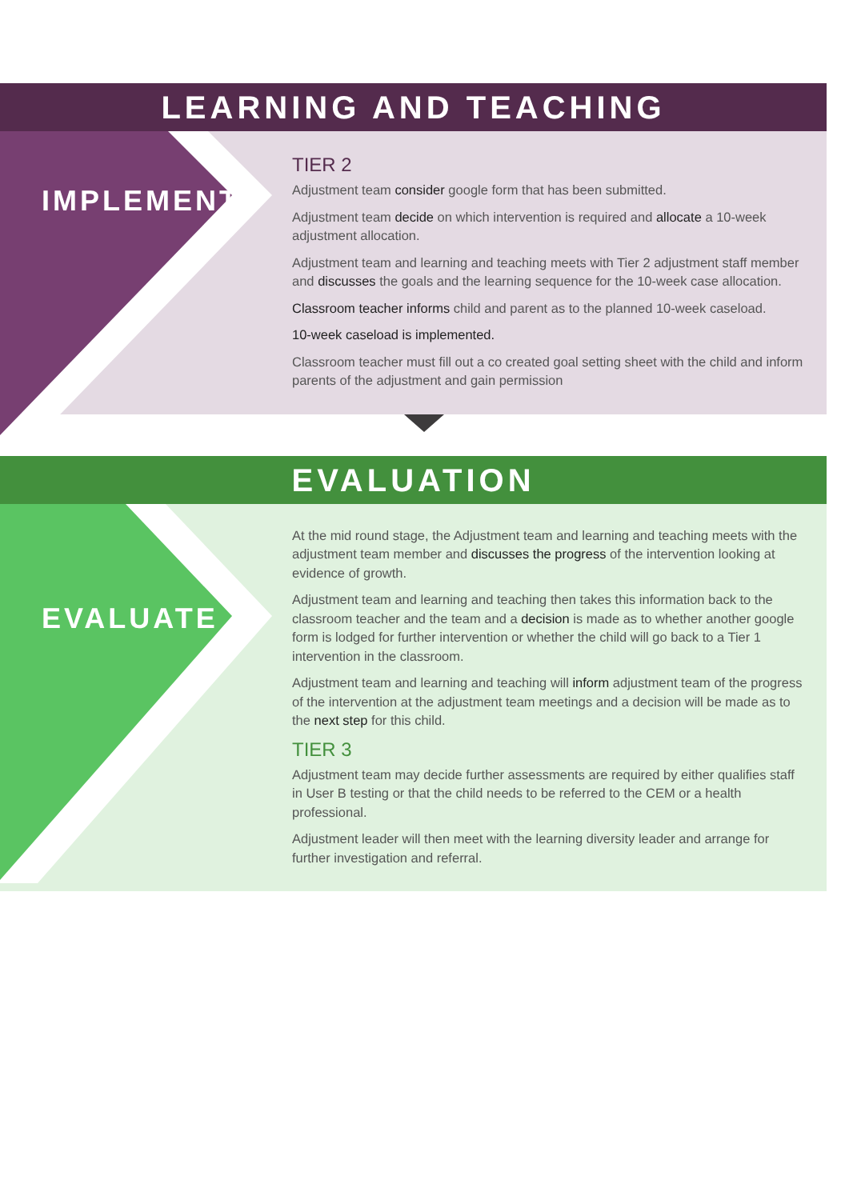LEARNING AND TEACHING
IMPLEMENT
TIER 2
Adjustment team consider google form that has been submitted.
Adjustment team decide on which intervention is required and allocate a 10-week adjustment allocation.
Adjustment team and learning and teaching meets with Tier 2 adjustment staff member and discusses the goals and the learning sequence for the 10-week case allocation.
Classroom teacher informs child and parent as to the planned 10-week caseload.
10-week caseload is implemented.
Classroom teacher must fill out a co created goal setting sheet with the child and inform parents of the adjustment and gain permission
EVALUATION
EVALUATE
At the mid round stage, the Adjustment team and learning and teaching meets with the adjustment team member and discusses the progress of the intervention looking at evidence of growth.
Adjustment team and learning and teaching then takes this information back to the classroom teacher and the team and a decision is made as to whether another google form is lodged for further intervention or whether the child will go back to a Tier 1 intervention in the classroom.
Adjustment team and learning and teaching will inform adjustment team of the progress of the intervention at the adjustment team meetings and a decision will be made as to the next step for this child.
TIER 3
Adjustment team may decide further assessments are required by either qualifies staff in User B testing or that the child needs to be referred to the CEM or a health professional.
Adjustment leader will then meet with the learning diversity leader and arrange for further investigation and referral.